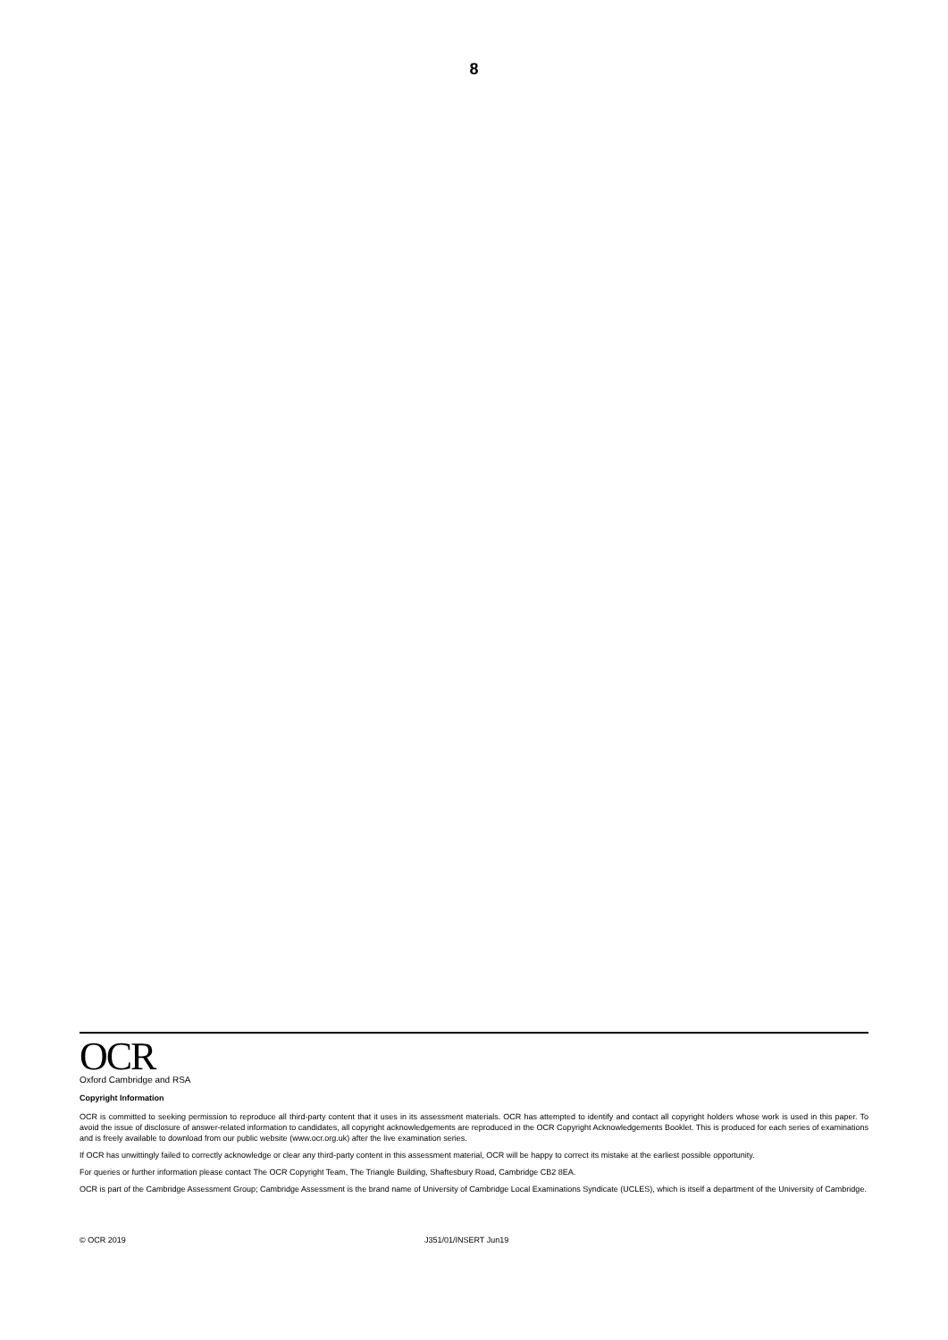8
OCR
Oxford Cambridge and RSA
Copyright Information
OCR is committed to seeking permission to reproduce all third-party content that it uses in its assessment materials. OCR has attempted to identify and contact all copyright holders whose work is used in this paper. To avoid the issue of disclosure of answer-related information to candidates, all copyright acknowledgements are reproduced in the OCR Copyright Acknowledgements Booklet. This is produced for each series of examinations and is freely available to download from our public website (www.ocr.org.uk) after the live examination series.
If OCR has unwittingly failed to correctly acknowledge or clear any third-party content in this assessment material, OCR will be happy to correct its mistake at the earliest possible opportunity.
For queries or further information please contact The OCR Copyright Team, The Triangle Building, Shaftesbury Road, Cambridge CB2 8EA.
OCR is part of the Cambridge Assessment Group; Cambridge Assessment is the brand name of University of Cambridge Local Examinations Syndicate (UCLES), which is itself a department of the University of Cambridge.
© OCR 2019 J351/01/INSERT Jun19